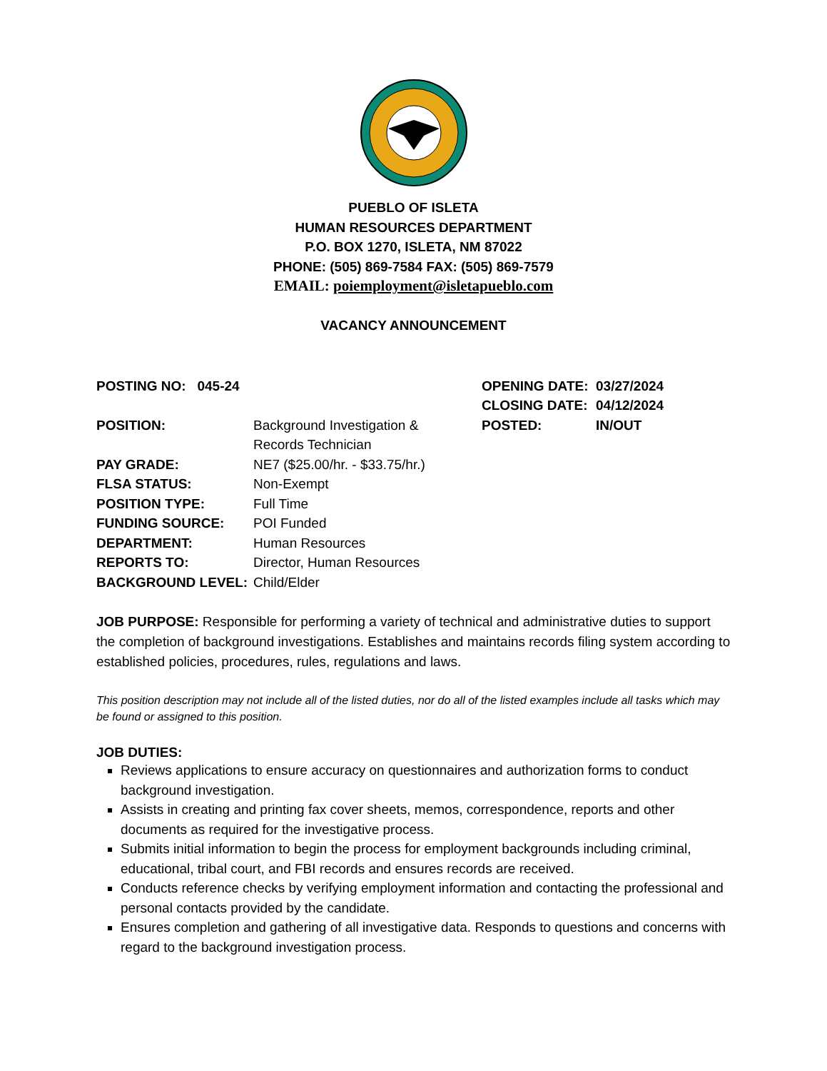PUEBLO OF ISLETA
HUMAN RESOURCES DEPARTMENT
P.O. BOX 1270, ISLETA, NM 87022
PHONE: (505) 869-7584 FAX: (505) 869-7579
EMAIL: poiemployment@isletapueblo.com
VACANCY ANNOUNCEMENT
POSTING NO: 045-24
POSITION: Background Investigation &
Records Technician
PAY GRADE: NE7 ($25.00/hr. - $33.75/hr.)
FLSA STATUS: Non-Exempt
POSITION TYPE: Full Time
FUNDING SOURCE: POI Funded
DEPARTMENT: Human Resources
REPORTS TO: Director, Human Resources
BACKGROUND LEVEL: Child/Elder
OPENING DATE: 03/27/2024
CLOSING DATE: 04/12/2024
POSTED: IN/OUT
JOB PURPOSE: Responsible for performing a variety of technical and administrative duties to support the completion of background investigations. Establishes and maintains records filing system according to established policies, procedures, rules, regulations and laws.
This position description may not include all of the listed duties, nor do all of the listed examples include all tasks which may be found or assigned to this position.
JOB DUTIES:
Reviews applications to ensure accuracy on questionnaires and authorization forms to conduct background investigation.
Assists in creating and printing fax cover sheets, memos, correspondence, reports and other documents as required for the investigative process.
Submits initial information to begin the process for employment backgrounds including criminal, educational, tribal court, and FBI records and ensures records are received.
Conducts reference checks by verifying employment information and contacting the professional and personal contacts provided by the candidate.
Ensures completion and gathering of all investigative data. Responds to questions and concerns with regard to the background investigation process.